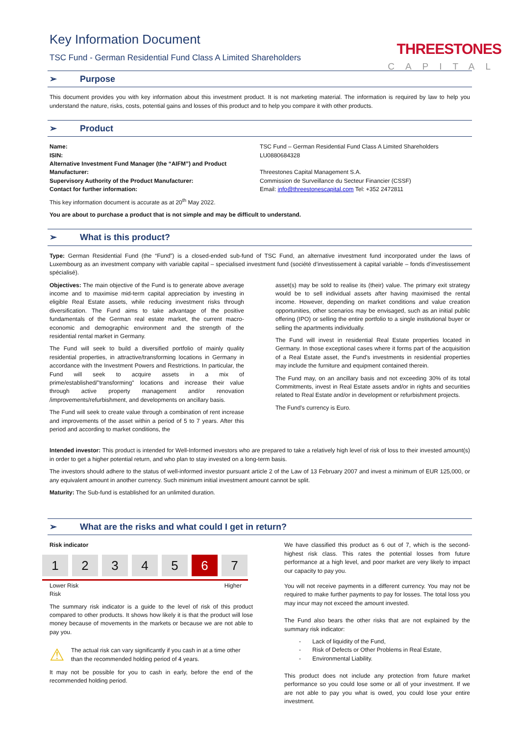Key Information Document
TSC Fund - German Residential Fund Class A Limited Shareholders
THREESTONES
CAPITAL
➢ Purpose
This document provides you with key information about this investment product. It is not marketing material. The information is required by law to help you understand the nature, risks, costs, potential gains and losses of this product and to help you compare it with other products.
➢ Product
| Name: | TSC Fund – German Residential Fund Class A Limited Shareholders |
| ISIN: | LU0880684328 |
| Alternative Investment Fund Manager (the “AIFM”) and Product Manufacturer: | Threestones Capital Management S.A. |
| Supervisory Authority of the Product Manufacturer: | Commission de Surveillance du Secteur Financier (CSSF) |
| Contact for further information: | Email: info@threestonescapital.com Tel: +352 2472811 |
This key information document is accurate as at 20<sup>th</sup> May 2022.
You are about to purchase a product that is not simple and may be difficult to understand.
➢ What is this product?
Type: German Residential Fund (the “Fund”) is a closed-ended sub-fund of TSC Fund, an alternative investment fund incorporated under the laws of Luxembourg as an investment company with variable capital – specialised investment fund (société d’investissement à capital variable – fonds d’investissement spécialisé).
Objectives: The main objective of the Fund is to generate above average income and to maximise mid-term capital appreciation by investing in eligible Real Estate assets, while reducing investment risks through diversification. The Fund aims to take advantage of the positive fundamentals of the German real estate market, the current macro-economic and demographic environment and the strength of the residential rental market in Germany.
The Fund will seek to build a diversified portfolio of mainly quality residential properties, in attractive/transforming locations in Germany in accordance with the Investment Powers and Restrictions. In particular, the Fund will seek to acquire assets in a mix of prime/established/"transforming" locations and increase their value through active property management and/or renovation /improvements/refurbishment, and developments on ancillary basis.
The Fund will seek to create value through a combination of rent increase and improvements of the asset within a period of 5 to 7 years. After this period and according to market conditions, the
asset(s) may be sold to realise its (their) value. The primary exit strategy would be to sell individual assets after having maximised the rental income. However, depending on market conditions and value creation opportunities, other scenarios may be envisaged, such as an initial public offering (IPO) or selling the entire portfolio to a single institutional buyer or selling the apartments individually.
The Fund will invest in residential Real Estate properties located in Germany. In those exceptional cases where it forms part of the acquisition of a Real Estate asset, the Fund's investments in residential properties may include the furniture and equipment contained therein.
The Fund may, on an ancillary basis and not exceeding 30% of its total Commitments, invest in Real Estate assets and/or in rights and securities related to Real Estate and/or in development or refurbishment projects.
The Fund’s currency is Euro.
Intended investor: This product is intended for Well-Informed investors who are prepared to take a relatively high level of risk of loss to their invested amount(s) in order to get a higher potential return, and who plan to stay invested on a long-term basis.
The investors should adhere to the status of well-informed investor pursuant article 2 of the Law of 13 February 2007 and invest a minimum of EUR 125,000, or any equivalent amount in another currency. Such minimum initial investment amount cannot be split.
Maturity: The Sub-fund is established for an unlimited duration.
➢ What are the risks and what could I get in return?
Risk indicator
1 2 3 4 5 6 7
Lower Risk
Risk Higher
The summary risk indicator is a guide to the level of risk of this product compared to other products. It shows how likely it is that the product will lose money because of movements in the markets or because we are not able to pay you.
⚠ The actual risk can vary significantly if you cash in at a time other than the recommended holding period of 4 years.
It may not be possible for you to cash in early, before the end of the recommended holding period.
We have classified this product as 6 out of 7, which is the second-highest risk class. This rates the potential losses from future performance at a high level, and poor market are very likely to impact our capacity to pay you.
You will not receive payments in a different currency. You may not be required to make further payments to pay for losses. The total loss you may incur may not exceed the amount invested.
The Fund also bears the other risks that are not explained by the summary risk indicator:
- Lack of liquidity of the Fund,
- Risk of Defects or Other Problems in Real Estate,
- Environmental Liability.
This product does not include any protection from future market performance so you could lose some or all of your investment. If we are not able to pay you what is owed, you could lose your entire investment.